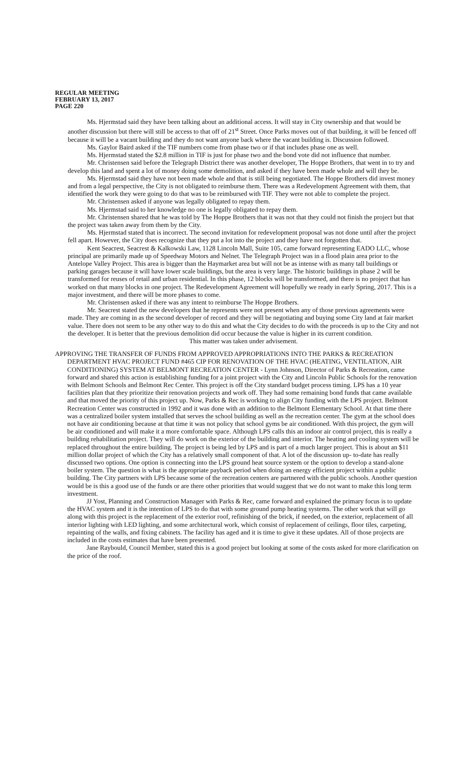REGULAR MEETING
FEBRUARY 13, 2017
PAGE 220
Ms. Hjermstad said they have been talking about an additional access. It will stay in City ownership and that would be another discussion but there will still be access to that off of 21<sup>st</sup> Street. Once Parks moves out of that building, it will be fenced off because it will be a vacant building and they do not want anyone back where the vacant building is. Discussion followed.
Ms. Gaylor Baird asked if the TIF numbers come from phase two or if that includes phase one as well.
Ms. Hjermstad stated the $2.8 million in TIF is just for phase two and the bond vote did not influence that number.
Mr. Christensen said before the Telegraph District there was another developer, The Hoppe Brothers, that went in to try and develop this land and spent a lot of money doing some demolition, and asked if they have been made whole and will they be.
Ms. Hjermstad said they have not been made whole and that is still being negotiated. The Hoppe Brothers did invest money and from a legal perspective, the City is not obligated to reimburse them. There was a Redevelopment Agreement with them, that identified the work they were going to do that was to be reimbursed with TIF. They were not able to complete the project.
Mr. Christensen asked if anyone was legally obligated to repay them.
Ms. Hjermstad said to her knowledge no one is legally obligated to repay them.
Mr. Christensen shared that he was told by The Hoppe Brothers that it was not that they could not finish the project but that the project was taken away from them by the City.
Ms. Hjermstad stated that is incorrect. The second invitation for redevelopment proposal was not done until after the project fell apart. However, the City does recognize that they put a lot into the project and they have not forgotten that.
Kent Seacrest, Seacrest & Kalkowski Law, 1128 Lincoln Mall, Suite 105, came forward representing EADO LLC, whose principal are primarily made up of Speedway Motors and Nelnet. The Telegraph Project was in a flood plain area prior to the Antelope Valley Project. This area is bigger than the Haymarket area but will not be as intense with as many tall buildings or parking garages because it will have lower scale buildings, but the area is very large. The historic buildings in phase 2 will be transformed for reuses of retail and urban residential. In this phase, 12 blocks will be transformed, and there is no project that has worked on that many blocks in one project. The Redevelopment Agreement will hopefully we ready in early Spring, 2017. This is a major investment, and there will be more phases to come.
Mr. Christensen asked if there was any intent to reimburse The Hoppe Brothers.
Mr. Seacrest stated the new developers that he represents were not present when any of those previous agreements were made. They are coming in as the second developer of record and they will be negotiating and buying some City land at fair market value. There does not seem to be any other way to do this and what the City decides to do with the proceeds is up to the City and not the developer. It is better that the previous demolition did occur because the value is higher in its current condition.
This matter was taken under advisement.
APPROVING THE TRANSFER OF FUNDS FROM APPROVED APPROPRIATIONS INTO THE PARKS & RECREATION DEPARTMENT HVAC PROJECT FUND #465 CIP FOR RENOVATION OF THE HVAC (HEATING, VENTILATION, AIR CONDITIONING) SYSTEM AT BELMONT RECREATION CENTER - Lynn Johnson, Director of Parks & Recreation, came forward and shared this action is establishing funding for a joint project with the City and Lincoln Public Schools for the renovation with Belmont Schools and Belmont Rec Center. This project is off the City standard budget process timing. LPS has a 10 year facilities plan that they prioritize their renovation projects and work off. They had some remaining bond funds that came available and that moved the priority of this project up. Now, Parks & Rec is working to align City funding with the LPS project. Belmont Recreation Center was constructed in 1992 and it was done with an addition to the Belmont Elementary School. At that time there was a centralized boiler system installed that serves the school building as well as the recreation center. The gym at the school does not have air conditioning because at that time it was not policy that school gyms be air conditioned. With this project, the gym will be air conditioned and will make it a more comfortable space. Although LPS calls this an indoor air control project, this is really a building rehabilitation project. They will do work on the exterior of the building and interior. The heating and cooling system will be replaced throughout the entire building. The project is being led by LPS and is part of a much larger project. This is about an $11 million dollar project of which the City has a relatively small component of that. A lot of the discussion up- to-date has really discussed two options. One option is connecting into the LPS ground heat source system or the option to develop a stand-alone boiler system. The question is what is the appropriate payback period when doing an energy efficient project within a public building. The City partners with LPS because some of the recreation centers are partnered with the public schools. Another question would be is this a good use of the funds or are there other priorities that would suggest that we do not want to make this long term investment.
JJ Yost, Planning and Construction Manager with Parks & Rec, came forward and explained the primary focus is to update the HVAC system and it is the intention of LPS to do that with some ground pump heating systems. The other work that will go along with this project is the replacement of the exterior roof, refinishing of the brick, if needed, on the exterior, replacement of all interior lighting with LED lighting, and some architectural work, which consist of replacement of ceilings, floor tiles, carpeting, repainting of the walls, and fixing cabinets. The facility has aged and it is time to give it these updates. All of those projects are included in the costs estimates that have been presented.
Jane Raybould, Council Member, stated this is a good project but looking at some of the costs asked for more clarification on the price of the roof.